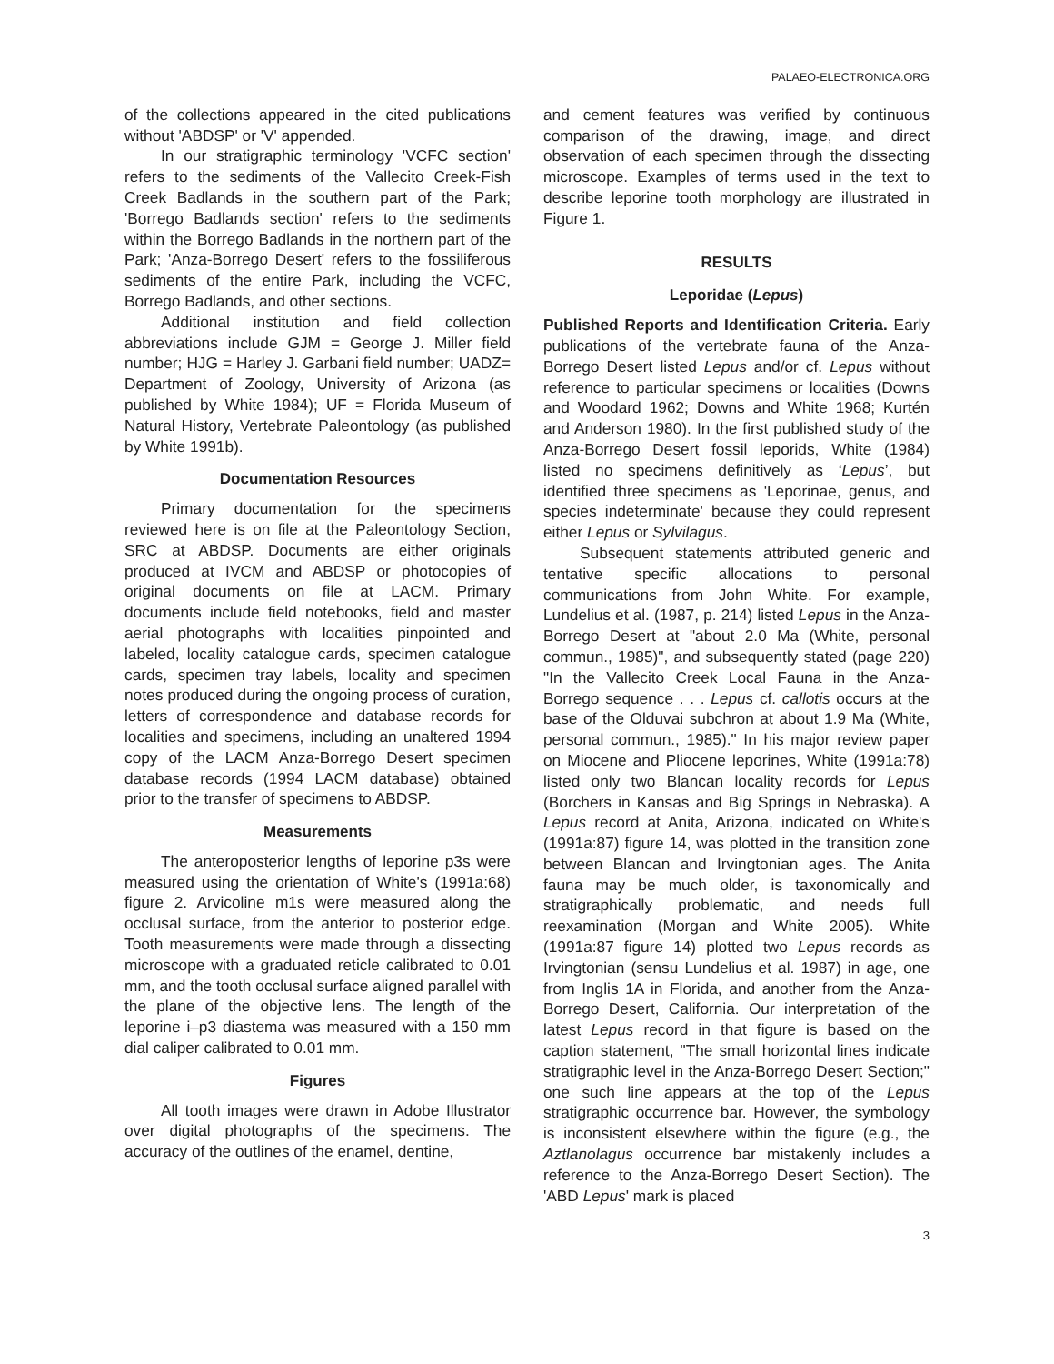PALAEO-ELECTRONICA.ORG
of the collections appeared in the cited publications without 'ABDSP' or 'V' appended.
In our stratigraphic terminology 'VCFC section' refers to the sediments of the Vallecito Creek-Fish Creek Badlands in the southern part of the Park; 'Borrego Badlands section' refers to the sediments within the Borrego Badlands in the northern part of the Park; 'Anza-Borrego Desert' refers to the fossiliferous sediments of the entire Park, including the VCFC, Borrego Badlands, and other sections.
Additional institution and field collection abbreviations include GJM = George J. Miller field number; HJG = Harley J. Garbani field number; UADZ= Department of Zoology, University of Arizona (as published by White 1984); UF = Florida Museum of Natural History, Vertebrate Paleontology (as published by White 1991b).
Documentation Resources
Primary documentation for the specimens reviewed here is on file at the Paleontology Section, SRC at ABDSP. Documents are either originals produced at IVCM and ABDSP or photocopies of original documents on file at LACM. Primary documents include field notebooks, field and master aerial photographs with localities pinpointed and labeled, locality catalogue cards, specimen catalogue cards, specimen tray labels, locality and specimen notes produced during the ongoing process of curation, letters of correspondence and database records for localities and specimens, including an unaltered 1994 copy of the LACM Anza-Borrego Desert specimen database records (1994 LACM database) obtained prior to the transfer of specimens to ABDSP.
Measurements
The anteroposterior lengths of leporine p3s were measured using the orientation of White's (1991a:68) figure 2. Arvicoline m1s were measured along the occlusal surface, from the anterior to posterior edge. Tooth measurements were made through a dissecting microscope with a graduated reticle calibrated to 0.01 mm, and the tooth occlusal surface aligned parallel with the plane of the objective lens. The length of the leporine i–p3 diastema was measured with a 150 mm dial caliper calibrated to 0.01 mm.
Figures
All tooth images were drawn in Adobe Illustrator over digital photographs of the specimens. The accuracy of the outlines of the enamel, dentine,
and cement features was verified by continuous comparison of the drawing, image, and direct observation of each specimen through the dissecting microscope. Examples of terms used in the text to describe leporine tooth morphology are illustrated in Figure 1.
RESULTS
Leporidae (Lepus)
Published Reports and Identification Criteria. Early publications of the vertebrate fauna of the Anza-Borrego Desert listed Lepus and/or cf. Lepus without reference to particular specimens or localities (Downs and Woodard 1962; Downs and White 1968; Kurtén and Anderson 1980). In the first published study of the Anza-Borrego Desert fossil leporids, White (1984) listed no specimens definitively as ‘Lepus’, but identified three specimens as 'Leporinae, genus, and species indeterminate' because they could represent either Lepus or Sylvilagus.
Subsequent statements attributed generic and tentative specific allocations to personal communications from John White. For example, Lundelius et al. (1987, p. 214) listed Lepus in the Anza-Borrego Desert at "about 2.0 Ma (White, personal commun., 1985)", and subsequently stated (page 220) "In the Vallecito Creek Local Fauna in the Anza-Borrego sequence . . . Lepus cf. callotis occurs at the base of the Olduvai subchron at about 1.9 Ma (White, personal commun., 1985)." In his major review paper on Miocene and Pliocene leporines, White (1991a:78) listed only two Blancan locality records for Lepus (Borchers in Kansas and Big Springs in Nebraska). A Lepus record at Anita, Arizona, indicated on White's (1991a:87) figure 14, was plotted in the transition zone between Blancan and Irvingtonian ages. The Anita fauna may be much older, is taxonomically and stratigraphically problematic, and needs full reexamination (Morgan and White 2005). White (1991a:87 figure 14) plotted two Lepus records as Irvingtonian (sensu Lundelius et al. 1987) in age, one from Inglis 1A in Florida, and another from the Anza-Borrego Desert, California. Our interpretation of the latest Lepus record in that figure is based on the caption statement, "The small horizontal lines indicate stratigraphic level in the Anza-Borrego Desert Section;" one such line appears at the top of the Lepus stratigraphic occurrence bar. However, the symbology is inconsistent elsewhere within the figure (e.g., the Aztlanolagus occurrence bar mistakenly includes a reference to the Anza-Borrego Desert Section). The 'ABD Lepus' mark is placed
3